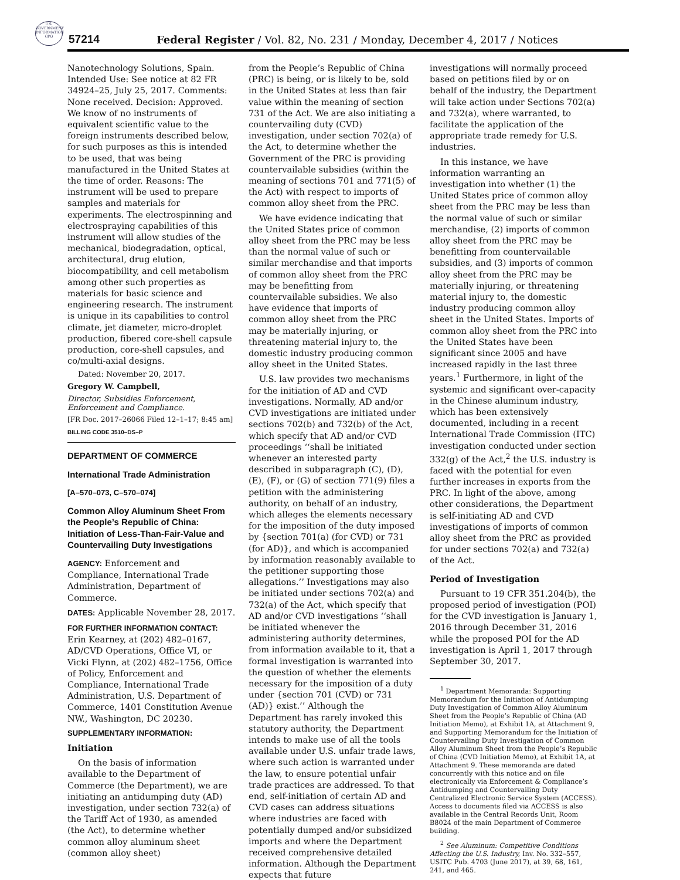U.S. GOVERNMENT INFORMATION GPO
57214
Federal Register / Vol. 82, No. 231 / Monday, December 4, 2017 / Notices
Nanotechnology Solutions, Spain. Intended Use: See notice at 82 FR 34924–25, July 25, 2017. Comments: None received. Decision: Approved. We know of no instruments of equivalent scientific value to the foreign instruments described below, for such purposes as this is intended to be used, that was being manufactured in the United States at the time of order. Reasons: The instrument will be used to prepare samples and materials for experiments. The electrospinning and electrospraying capabilities of this instrument will allow studies of the mechanical, biodegradation, optical, architectural, drug elution, biocompatibility, and cell metabolism among other such properties as materials for basic science and engineering research. The instrument is unique in its capabilities to control climate, jet diameter, micro-droplet production, fibered core-shell capsule production, core-shell capsules, and co/multi-axial designs.
Dated: November 20, 2017.
Gregory W. Campbell,
Director, Subsidies Enforcement, Enforcement and Compliance.
[FR Doc. 2017–26066 Filed 12–1–17; 8:45 am]
BILLING CODE 3510–DS–P
DEPARTMENT OF COMMERCE
International Trade Administration
[A–570–073, C–570–074]
Common Alloy Aluminum Sheet From the People’s Republic of China: Initiation of Less-Than-Fair-Value and Countervailing Duty Investigations
AGENCY: Enforcement and Compliance, International Trade Administration, Department of Commerce.
DATES: Applicable November 28, 2017.
FOR FURTHER INFORMATION CONTACT: Erin Kearney, at (202) 482–0167, AD/CVD Operations, Office VI, or Vicki Flynn, at (202) 482–1756, Office of Policy, Enforcement and Compliance, International Trade Administration, U.S. Department of Commerce, 1401 Constitution Avenue NW., Washington, DC 20230.
SUPPLEMENTARY INFORMATION:
Initiation
On the basis of information available to the Department of Commerce (the Department), we are initiating an antidumping duty (AD) investigation, under section 732(a) of the Tariff Act of 1930, as amended (the Act), to determine whether common alloy aluminum sheet (common alloy sheet)
from the People’s Republic of China (PRC) is being, or is likely to be, sold in the United States at less than fair value within the meaning of section 731 of the Act. We are also initiating a countervailing duty (CVD) investigation, under section 702(a) of the Act, to determine whether the Government of the PRC is providing countervailable subsidies (within the meaning of sections 701 and 771(5) of the Act) with respect to imports of common alloy sheet from the PRC.
We have evidence indicating that the United States price of common alloy sheet from the PRC may be less than the normal value of such or similar merchandise and that imports of common alloy sheet from the PRC may be benefitting from countervailable subsidies. We also have evidence that imports of common alloy sheet from the PRC may be materially injuring, or threatening material injury to, the domestic industry producing common alloy sheet in the United States.
U.S. law provides two mechanisms for the initiation of AD and CVD investigations. Normally, AD and/or CVD investigations are initiated under sections 702(b) and 732(b) of the Act, which specify that AD and/or CVD proceedings ‘‘shall be initiated whenever an interested party described in subparagraph (C), (D), (E), (F), or (G) of section 771(9) files a petition with the administering authority, on behalf of an industry, which alleges the elements necessary for the imposition of the duty imposed by {section 701(a) (for CVD) or 731 (for AD)}, and which is accompanied by information reasonably available to the petitioner supporting those allegations.’’ Investigations may also be initiated under sections 702(a) and 732(a) of the Act, which specify that AD and/or CVD investigations ‘‘shall be initiated whenever the administering authority determines, from information available to it, that a formal investigation is warranted into the question of whether the elements necessary for the imposition of a duty under {section 701 (CVD) or 731 (AD)} exist.’’ Although the Department has rarely invoked this statutory authority, the Department intends to make use of all the tools available under U.S. unfair trade laws, where such action is warranted under the law, to ensure potential unfair trade practices are addressed. To that end, self-initiation of certain AD and CVD cases can address situations where industries are faced with potentially dumped and/or subsidized imports and where the Department received comprehensive detailed information. Although the Department expects that future
investigations will normally proceed based on petitions filed by or on behalf of the industry, the Department will take action under Sections 702(a) and 732(a), where warranted, to facilitate the application of the appropriate trade remedy for U.S. industries.
In this instance, we have information warranting an investigation into whether (1) the United States price of common alloy sheet from the PRC may be less than the normal value of such or similar merchandise, (2) imports of common alloy sheet from the PRC may be benefitting from countervailable subsidies, and (3) imports of common alloy sheet from the PRC may be materially injuring, or threatening material injury to, the domestic industry producing common alloy sheet in the United States. Imports of common alloy sheet from the PRC into the United States have been significant since 2005 and have increased rapidly in the last three years.<sup>1</sup> Furthermore, in light of the systemic and significant over-capacity in the Chinese aluminum industry, which has been extensively documented, including in a recent International Trade Commission (ITC) investigation conducted under section 332(g) of the Act,<sup>2</sup> the U.S. industry is faced with the potential for even further increases in exports from the PRC. In light of the above, among other considerations, the Department is self-initiating AD and CVD investigations of imports of common alloy sheet from the PRC as provided for under sections 702(a) and 732(a) of the Act.
Period of Investigation
Pursuant to 19 CFR 351.204(b), the proposed period of investigation (POI) for the CVD investigation is January 1, 2016 through December 31, 2016 while the proposed POI for the AD investigation is April 1, 2017 through September 30, 2017.
<sup>1</sup> Department Memoranda: Supporting Memorandum for the Initiation of Antidumping Duty Investigation of Common Alloy Aluminum Sheet from the People’s Republic of China (AD Initiation Memo), at Exhibit 1A, at Attachment 9, and Supporting Memorandum for the Initiation of Countervailing Duty Investigation of Common Alloy Aluminum Sheet from the People’s Republic of China (CVD Initiation Memo), at Exhibit 1A, at Attachment 9. These memoranda are dated concurrently with this notice and on file electronically via Enforcement & Compliance’s Antidumping and Countervailing Duty Centralized Electronic Service System (ACCESS). Access to documents filed via ACCESS is also available in the Central Records Unit, Room B8024 of the main Department of Commerce building.
<sup>2</sup> See Aluminum: Competitive Conditions Affecting the U.S. Industry, Inv. No. 332–557, USITC Pub. 4703 (June 2017), at 39, 68, 161, 241, and 465.